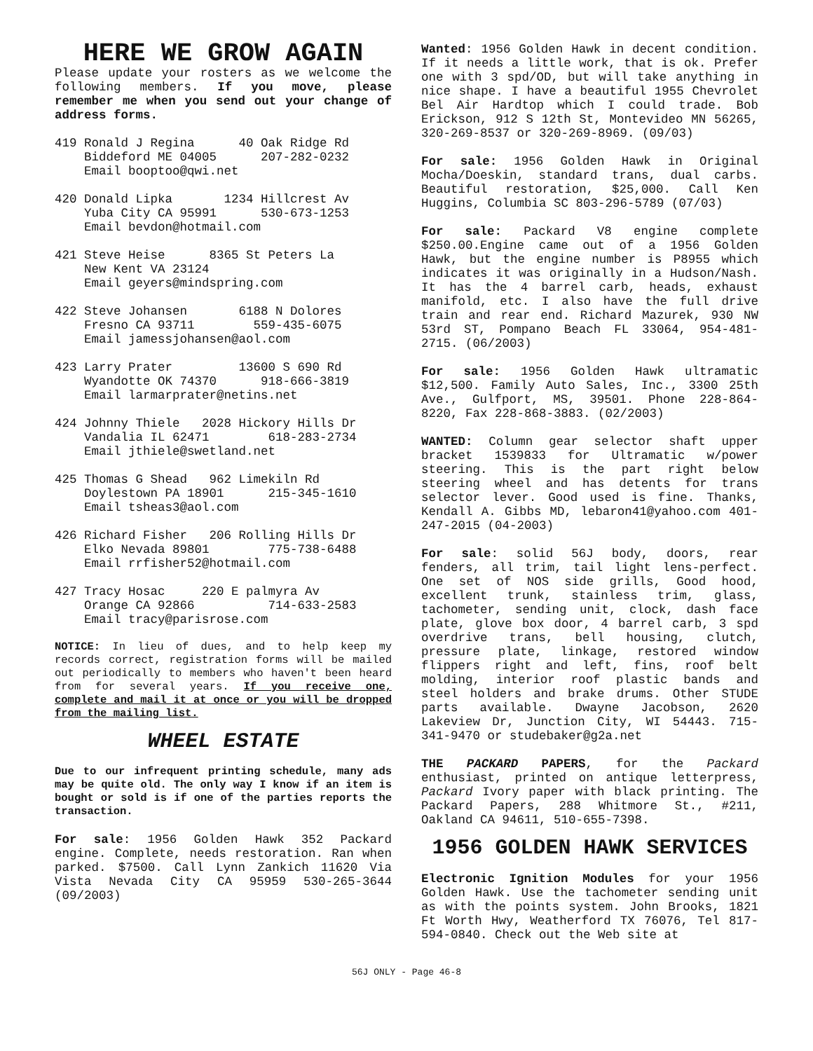HERE WE GROW AGAIN
Please update your rosters as we welcome the following members. If you move, please remember me when you send out your change of address forms.
419 Ronald J Regina 40 Oak Ridge Rd Biddeford ME 04005 207-282-0232 Email booptoo@qwi.net
420 Donald Lipka 1234 Hillcrest Av Yuba City CA 95991 530-673-1253 Email bevdon@hotmail.com
421 Steve Heise 8365 St Peters La New Kent VA 23124 Email geyers@mindspring.com
422 Steve Johansen 6188 N Dolores Fresno CA 93711 559-435-6075 Email jamessjohansen@aol.com
423 Larry Prater 13600 S 690 Rd Wyandotte OK 74370 918-666-3819 Email larmarprater@netins.net
424 Johnny Thiele 2028 Hickory Hills Dr Vandalia IL 62471 618-283-2734 Email jthiele@swetland.net
425 Thomas G Shead 962 Limekiln Rd Doylestown PA 18901 215-345-1610 Email tsheas3@aol.com
426 Richard Fisher 206 Rolling Hills Dr Elko Nevada 89801 775-738-6488 Email rrfisher52@hotmail.com
427 Tracy Hosac 220 E palmyra Av Orange CA 92866 714-633-2583 Email tracy@parisrose.com
NOTICE: In lieu of dues, and to help keep my records correct, registration forms will be mailed out periodically to members who haven't been heard from for several years. If you receive one, complete and mail it at once or you will be dropped from the mailing list.
WHEEL ESTATE
Due to our infrequent printing schedule, many ads may be quite old. The only way I know if an item is bought or sold is if one of the parties reports the transaction.
For sale: 1956 Golden Hawk 352 Packard engine. Complete, needs restoration. Ran when parked. $7500. Call Lynn Zankich 11620 Via Vista Nevada City CA 95959 530-265-3644 (09/2003)
Wanted: 1956 Golden Hawk in decent condition. If it needs a little work, that is ok. Prefer one with 3 spd/OD, but will take anything in nice shape. I have a beautiful 1955 Chevrolet Bel Air Hardtop which I could trade. Bob Erickson, 912 S 12th St, Montevideo MN 56265, 320-269-8537 or 320-269-8969. (09/03)
For sale: 1956 Golden Hawk in Original Mocha/Doeskin, standard trans, dual carbs. Beautiful restoration, $25,000. Call Ken Huggins, Columbia SC 803-296-5789 (07/03)
For sale: Packard V8 engine complete $250.00.Engine came out of a 1956 Golden Hawk, but the engine number is P8955 which indicates it was originally in a Hudson/Nash. It has the 4 barrel carb, heads, exhaust manifold, etc. I also have the full drive train and rear end. Richard Mazurek, 930 NW 53rd ST, Pompano Beach FL 33064, 954-481-2715. (06/2003)
For sale: 1956 Golden Hawk ultramatic $12,500. Family Auto Sales, Inc., 3300 25th Ave., Gulfport, MS, 39501. Phone 228-864-8220, Fax 228-868-3883. (02/2003)
WANTED: Column gear selector shaft upper bracket 1539833 for Ultramatic w/power steering. This is the part right below steering wheel and has detents for trans selector lever. Good used is fine. Thanks, Kendall A. Gibbs MD, lebaron41@yahoo.com 401-247-2015 (04-2003)
For sale: solid 56J body, doors, rear fenders, all trim, tail light lens-perfect. One set of NOS side grills, Good hood, excellent trunk, stainless trim, glass, tachometer, sending unit, clock, dash face plate, glove box door, 4 barrel carb, 3 spd overdrive trans, bell housing, clutch, pressure plate, linkage, restored window flippers right and left, fins, roof belt molding, interior roof plastic bands and steel holders and brake drums. Other STUDE parts available. Dwayne Jacobson, 2620 Lakeview Dr, Junction City, WI 54443. 715-341-9470 or studebaker@g2a.net
THE PACKARD PAPERS, for the Packard enthusiast, printed on antique letterpress, Packard Ivory paper with black printing. The Packard Papers, 288 Whitmore St., #211, Oakland CA 94611, 510-655-7398.
1956 GOLDEN HAWK SERVICES
Electronic Ignition Modules for your 1956 Golden Hawk. Use the tachometer sending unit as with the points system. John Brooks, 1821 Ft Worth Hwy, Weatherford TX 76076, Tel 817-594-0840. Check out the Web site at
56J ONLY - Page 46-8